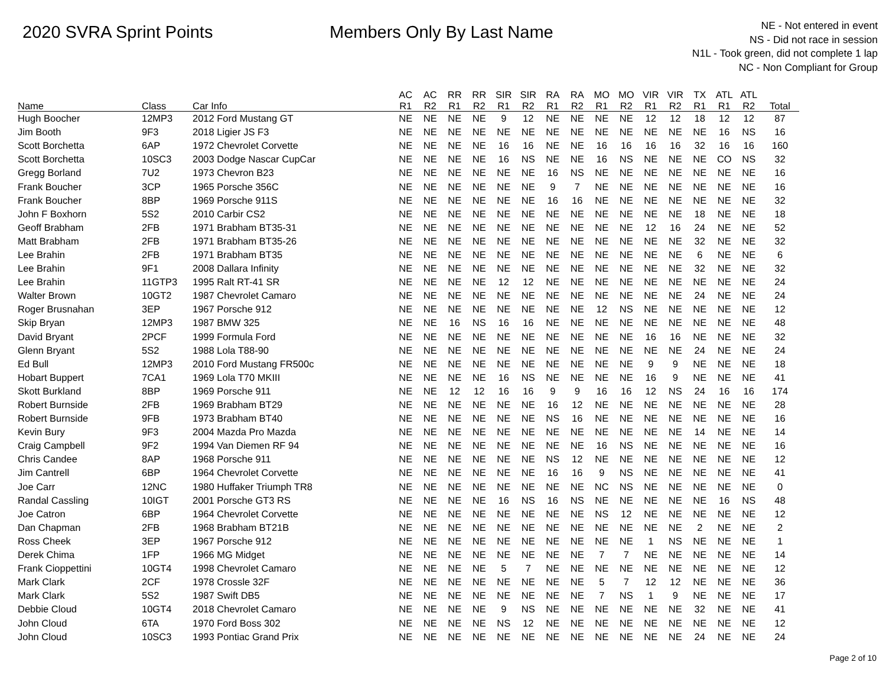2020 SVRA Sprint Points Members Only By Last Name
NE - Not entered in event
NS - Did not race in session
N1L - Took green, did not complete 1 lap
NC - Non Compliant for Group
| | | | AC | AC | RR | RR | SIR | SIR | RA | RA | MO | MO | VIR | VIR | TX | ATL | ATL | |
| --- | --- | --- | --- | --- | --- | --- | --- | --- | --- | --- | --- | --- | --- | --- | --- | --- | --- | --- |
| Name | Class | Car Info | R1 | R2 | R1 | R2 | R1 | R2 | R1 | R2 | R1 | R2 | R1 | R2 | R1 | R1 | R2 | Total |
| Hugh Boocher | 12MP3 | 2012 Ford Mustang GT | NE | NE | NE | NE | 9 | 12 | NE | NE | NE | NE | 12 | 12 | 18 | 12 | 12 | 87 |
| Jim Booth | 9F3 | 2018 Ligier JS F3 | NE | NE | NE | NE | NE | NE | NE | NE | NE | NE | NE | NE | NE | 16 | NS | 16 |
| Scott Borchetta | 6AP | 1972 Chevrolet Corvette | NE | NE | NE | NE | 16 | 16 | NE | NE | 16 | 16 | 16 | 16 | 32 | 16 | 16 | 160 |
| Scott Borchetta | 10SC3 | 2003 Dodge Nascar CupCar | NE | NE | NE | NE | 16 | NS | NE | NE | 16 | NS | NE | NE | NE | CO | NS | 32 |
| Gregg Borland | 7U2 | 1973 Chevron B23 | NE | NE | NE | NE | NE | NE | 16 | NS | NE | NE | NE | NE | NE | NE | NE | 16 |
| Frank Boucher | 3CP | 1965 Porsche 356C | NE | NE | NE | NE | NE | NE | 9 | 7 | NE | NE | NE | NE | NE | NE | NE | 16 |
| Frank Boucher | 8BP | 1969 Porsche 911S | NE | NE | NE | NE | NE | NE | 16 | 16 | NE | NE | NE | NE | NE | NE | NE | 32 |
| John F Boxhorn | 5S2 | 2010 Carbir CS2 | NE | NE | NE | NE | NE | NE | NE | NE | NE | NE | NE | NE | 18 | NE | NE | 18 |
| Geoff Brabham | 2FB | 1971 Brabham BT35-31 | NE | NE | NE | NE | NE | NE | NE | NE | NE | NE | 12 | 16 | 24 | NE | NE | 52 |
| Matt Brabham | 2FB | 1971 Brabham BT35-26 | NE | NE | NE | NE | NE | NE | NE | NE | NE | NE | NE | NE | 32 | NE | NE | 32 |
| Lee Brahin | 2FB | 1971 Brabham BT35 | NE | NE | NE | NE | NE | NE | NE | NE | NE | NE | NE | NE | 6 | NE | NE | 6 |
| Lee Brahin | 9F1 | 2008 Dallara Infinity | NE | NE | NE | NE | NE | NE | NE | NE | NE | NE | NE | NE | 32 | NE | NE | 32 |
| Lee Brahin | 11GTP3 | 1995 Ralt RT-41 SR | NE | NE | NE | NE | 12 | 12 | NE | NE | NE | NE | NE | NE | NE | NE | NE | 24 |
| Walter Brown | 10GT2 | 1987 Chevrolet Camaro | NE | NE | NE | NE | NE | NE | NE | NE | NE | NE | NE | NE | 24 | NE | NE | 24 |
| Roger Brusnahan | 3EP | 1967 Porsche 912 | NE | NE | NE | NE | NE | NE | NE | NE | 12 | NS | NE | NE | NE | NE | NE | 12 |
| Skip Bryan | 12MP3 | 1987 BMW 325 | NE | NE | 16 | NS | 16 | 16 | NE | NE | NE | NE | NE | NE | NE | NE | NE | 48 |
| David Bryant | 2PCF | 1999 Formula Ford | NE | NE | NE | NE | NE | NE | NE | NE | NE | NE | 16 | 16 | NE | NE | NE | 32 |
| Glenn Bryant | 5S2 | 1988 Lola T88-90 | NE | NE | NE | NE | NE | NE | NE | NE | NE | NE | NE | NE | 24 | NE | NE | 24 |
| Ed Bull | 12MP3 | 2010 Ford Mustang FR500c | NE | NE | NE | NE | NE | NE | NE | NE | NE | NE | 9 | 9 | NE | NE | NE | 18 |
| Hobart Buppert | 7CA1 | 1969 Lola T70 MKIII | NE | NE | NE | NE | 16 | NS | NE | NE | NE | NE | 16 | 9 | NE | NE | NE | 41 |
| Skott Burkland | 8BP | 1969 Porsche 911 | NE | NE | 12 | 12 | 16 | 16 | 9 | 9 | 16 | 16 | 12 | NS | 24 | 16 | 16 | 174 |
| Robert Burnside | 2FB | 1969 Brabham BT29 | NE | NE | NE | NE | NE | NE | 16 | 12 | NE | NE | NE | NE | NE | NE | NE | 28 |
| Robert Burnside | 9FB | 1973 Brabham BT40 | NE | NE | NE | NE | NE | NE | NS | 16 | NE | NE | NE | NE | NE | NE | NE | 16 |
| Kevin Bury | 9F3 | 2004 Mazda Pro Mazda | NE | NE | NE | NE | NE | NE | NE | NE | NE | NE | NE | NE | 14 | NE | NE | 14 |
| Craig Campbell | 9F2 | 1994 Van Diemen RF 94 | NE | NE | NE | NE | NE | NE | NE | NE | 16 | NS | NE | NE | NE | NE | NE | 16 |
| Chris Candee | 8AP | 1968 Porsche 911 | NE | NE | NE | NE | NE | NE | NS | 12 | NE | NE | NE | NE | NE | NE | NE | 12 |
| Jim Cantrell | 6BP | 1964 Chevrolet Corvette | NE | NE | NE | NE | NE | NE | 16 | 16 | 9 | NS | NE | NE | NE | NE | NE | 41 |
| Joe Carr | 12NC | 1980 Huffaker Triumph TR8 | NE | NE | NE | NE | NE | NE | NE | NE | NC | NS | NE | NE | NE | NE | NE | 0 |
| Randal Cassling | 10IGT | 2001 Porsche GT3 RS | NE | NE | NE | NE | 16 | NS | 16 | NS | NE | NE | NE | NE | NE | 16 | NS | 48 |
| Joe Catron | 6BP | 1964 Chevrolet Corvette | NE | NE | NE | NE | NE | NE | NE | NE | NS | 12 | NE | NE | NE | NE | NE | 12 |
| Dan Chapman | 2FB | 1968 Brabham BT21B | NE | NE | NE | NE | NE | NE | NE | NE | NE | NE | NE | NE | 2 | NE | NE | 2 |
| Ross Cheek | 3EP | 1967 Porsche 912 | NE | NE | NE | NE | NE | NE | NE | NE | NE | NE | 1 | NS | NE | NE | NE | 1 |
| Derek Chima | 1FP | 1966 MG Midget | NE | NE | NE | NE | NE | NE | NE | NE | 7 | 7 | NE | NE | NE | NE | NE | 14 |
| Frank Cioppettini | 10GT4 | 1998 Chevrolet Camaro | NE | NE | NE | NE | 5 | 7 | NE | NE | NE | NE | NE | NE | NE | NE | NE | 12 |
| Mark Clark | 2CF | 1978 Crossle 32F | NE | NE | NE | NE | NE | NE | NE | NE | 5 | 7 | 12 | 12 | NE | NE | NE | 36 |
| Mark Clark | 5S2 | 1987 Swift DB5 | NE | NE | NE | NE | NE | NE | NE | NE | 7 | NS | 1 | 9 | NE | NE | NE | 17 |
| Debbie Cloud | 10GT4 | 2018 Chevrolet Camaro | NE | NE | NE | NE | 9 | NS | NE | NE | NE | NE | NE | NE | 32 | NE | NE | 41 |
| John Cloud | 6TA | 1970 Ford Boss 302 | NE | NE | NE | NE | NS | 12 | NE | NE | NE | NE | NE | NE | NE | NE | NE | 12 |
| John Cloud | 10SC3 | 1993 Pontiac Grand Prix | NE | NE | NE | NE | NE | NE | NE | NE | NE | NE | NE | NE | 24 | NE | NE | 24 |
Page 2 of 10